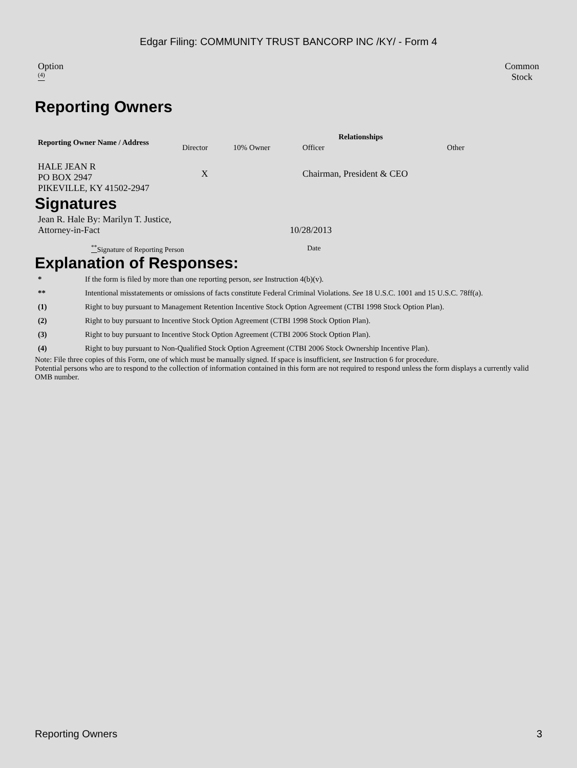Edgar Filing: COMMUNITY TRUST BANCORP INC /KY/ - Form 4
Option
<sup>(4)</sup>
Common
Stock
Reporting Owners
| Reporting Owner Name / Address | Relationships | | | |
| --- | --- | --- | --- | --- |
| | Director | 10% Owner | Officer | Other |
| HALE JEAN R PO BOX 2947 PIKEVILLE, KY 41502-2947 | X | | Chairman, President & CEO | |
Signatures
| Jean R. Hale By: Marilyn T. Justice, Attorney-in-Fact | 10/28/2013 |
| <sup>**</sup> Signature of Reporting Person | Date |
Explanation of Responses:
| * | If the form is filed by more than one reporting person, see Instruction 4(b)(v). |
| ** | Intentional misstatements or omissions of facts constitute Federal Criminal Violations. See 18 U.S.C. 1001 and 15 U.S.C. 78ff(a). |
| (1) | Right to buy pursuant to Management Retention Incentive Stock Option Agreement (CTBI 1998 Stock Option Plan). |
| (2) | Right to buy pursuant to Incentive Stock Option Agreement (CTBI 1998 Stock Option Plan). |
| (3) | Right to buy pursuant to Incentive Stock Option Agreement (CTBI 2006 Stock Option Plan). |
| (4) | Right to buy pursuant to Non-Qualified Stock Option Agreement (CTBI 2006 Stock Ownership Incentive Plan). |
Note: File three copies of this Form, one of which must be manually signed. If space is insufficient, see Instruction 6 for procedure.
Potential persons who are to respond to the collection of information contained in this form are not required to respond unless the form displays a currently valid OMB number.
Reporting Owners 3